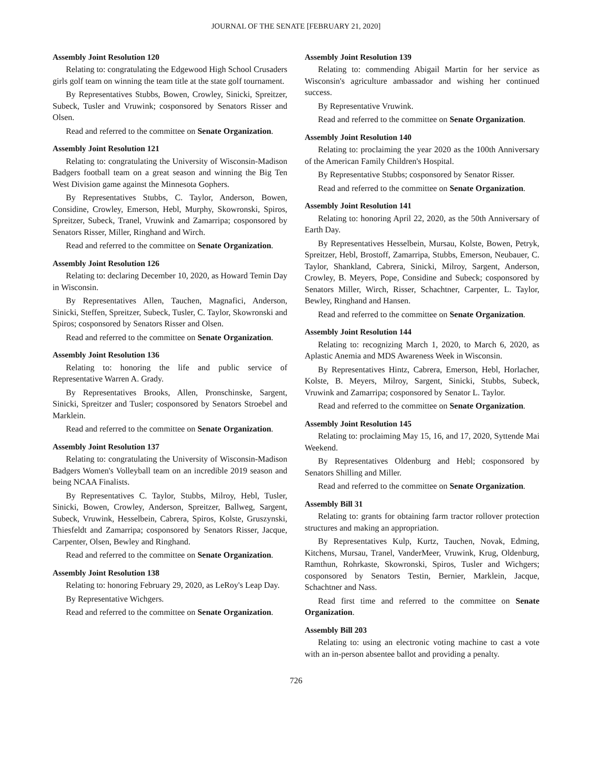JOURNAL OF THE SENATE [FEBRUARY 21, 2020]
Assembly Joint Resolution 120
Relating to: congratulating the Edgewood High School Crusaders girls golf team on winning the team title at the state golf tournament.
By Representatives Stubbs, Bowen, Crowley, Sinicki, Spreitzer, Subeck, Tusler and Vruwink; cosponsored by Senators Risser and Olsen.
Read and referred to the committee on Senate Organization.
Assembly Joint Resolution 121
Relating to: congratulating the University of Wisconsin-Madison Badgers football team on a great season and winning the Big Ten West Division game against the Minnesota Gophers.
By Representatives Stubbs, C. Taylor, Anderson, Bowen, Considine, Crowley, Emerson, Hebl, Murphy, Skowronski, Spiros, Spreitzer, Subeck, Tranel, Vruwink and Zamarripa; cosponsored by Senators Risser, Miller, Ringhand and Wirch.
Read and referred to the committee on Senate Organization.
Assembly Joint Resolution 126
Relating to: declaring December 10, 2020, as Howard Temin Day in Wisconsin.
By Representatives Allen, Tauchen, Magnafici, Anderson, Sinicki, Steffen, Spreitzer, Subeck, Tusler, C. Taylor, Skowronski and Spiros; cosponsored by Senators Risser and Olsen.
Read and referred to the committee on Senate Organization.
Assembly Joint Resolution 136
Relating to: honoring the life and public service of Representative Warren A. Grady.
By Representatives Brooks, Allen, Pronschinske, Sargent, Sinicki, Spreitzer and Tusler; cosponsored by Senators Stroebel and Marklein.
Read and referred to the committee on Senate Organization.
Assembly Joint Resolution 137
Relating to: congratulating the University of Wisconsin-Madison Badgers Women's Volleyball team on an incredible 2019 season and being NCAA Finalists.
By Representatives C. Taylor, Stubbs, Milroy, Hebl, Tusler, Sinicki, Bowen, Crowley, Anderson, Spreitzer, Ballweg, Sargent, Subeck, Vruwink, Hesselbein, Cabrera, Spiros, Kolste, Gruszynski, Thiesfeldt and Zamarripa; cosponsored by Senators Risser, Jacque, Carpenter, Olsen, Bewley and Ringhand.
Read and referred to the committee on Senate Organization.
Assembly Joint Resolution 138
Relating to: honoring February 29, 2020, as LeRoy's Leap Day.
By Representative Wichgers.
Read and referred to the committee on Senate Organization.
Assembly Joint Resolution 139
Relating to: commending Abigail Martin for her service as Wisconsin's agriculture ambassador and wishing her continued success.
By Representative Vruwink.
Read and referred to the committee on Senate Organization.
Assembly Joint Resolution 140
Relating to: proclaiming the year 2020 as the 100th Anniversary of the American Family Children's Hospital.
By Representative Stubbs; cosponsored by Senator Risser.
Read and referred to the committee on Senate Organization.
Assembly Joint Resolution 141
Relating to: honoring April 22, 2020, as the 50th Anniversary of Earth Day.
By Representatives Hesselbein, Mursau, Kolste, Bowen, Petryk, Spreitzer, Hebl, Brostoff, Zamarripa, Stubbs, Emerson, Neubauer, C. Taylor, Shankland, Cabrera, Sinicki, Milroy, Sargent, Anderson, Crowley, B. Meyers, Pope, Considine and Subeck; cosponsored by Senators Miller, Wirch, Risser, Schachtner, Carpenter, L. Taylor, Bewley, Ringhand and Hansen.
Read and referred to the committee on Senate Organization.
Assembly Joint Resolution 144
Relating to: recognizing March 1, 2020, to March 6, 2020, as Aplastic Anemia and MDS Awareness Week in Wisconsin.
By Representatives Hintz, Cabrera, Emerson, Hebl, Horlacher, Kolste, B. Meyers, Milroy, Sargent, Sinicki, Stubbs, Subeck, Vruwink and Zamarripa; cosponsored by Senator L. Taylor.
Read and referred to the committee on Senate Organization.
Assembly Joint Resolution 145
Relating to: proclaiming May 15, 16, and 17, 2020, Syttende Mai Weekend.
By Representatives Oldenburg and Hebl; cosponsored by Senators Shilling and Miller.
Read and referred to the committee on Senate Organization.
Assembly Bill 31
Relating to: grants for obtaining farm tractor rollover protection structures and making an appropriation.
By Representatives Kulp, Kurtz, Tauchen, Novak, Edming, Kitchens, Mursau, Tranel, VanderMeer, Vruwink, Krug, Oldenburg, Ramthun, Rohrkaste, Skowronski, Spiros, Tusler and Wichgers; cosponsored by Senators Testin, Bernier, Marklein, Jacque, Schachtner and Nass.
Read first time and referred to the committee on Senate Organization.
Assembly Bill 203
Relating to: using an electronic voting machine to cast a vote with an in-person absentee ballot and providing a penalty.
726